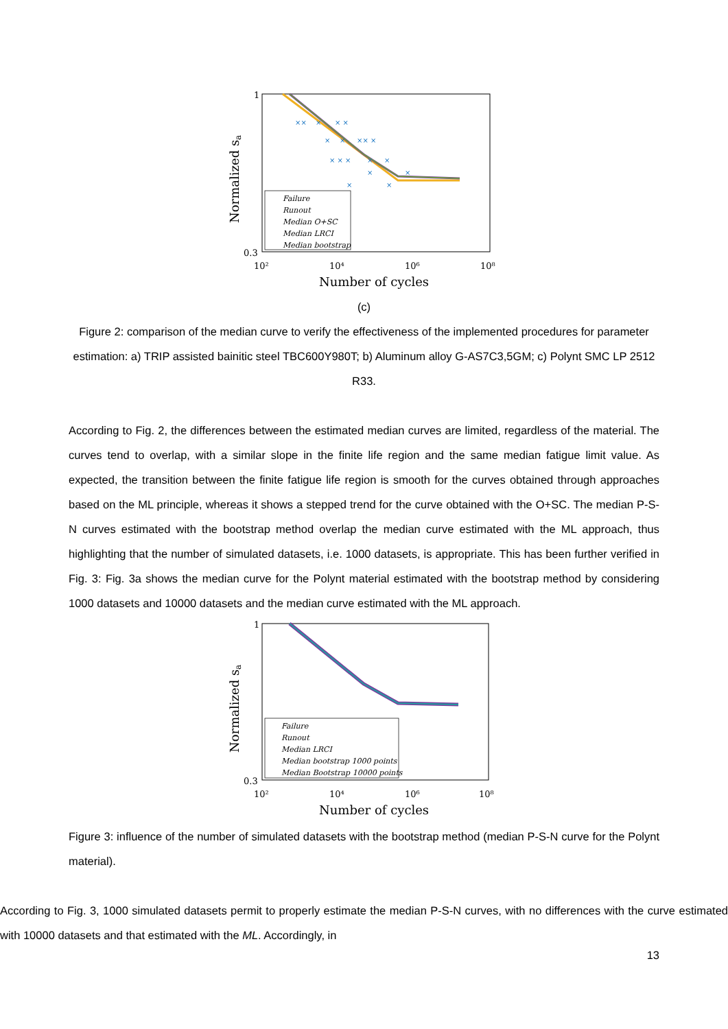Normalized sa
1
0.3
××
×
× ×
×
×
×× ×
× × ×
×
×
×
×
×
×
Failure
Runout
Median O+SC
Median LRCI
Median bootstrap
10²
10⁴
10⁶
10⁸
Number of cycles
(c)
Figure 2: comparison of the median curve to verify the effectiveness of the implemented procedures for parameter estimation: a) TRIP assisted bainitic steel TBC600Y980T; b) Aluminum alloy G-AS7C3,5GM; c) Polynt SMC LP 2512 R33.
According to Fig. 2, the differences between the estimated median curves are limited, regardless of the material. The curves tend to overlap, with a similar slope in the finite life region and the same median fatigue limit value. As expected, the transition between the finite fatigue life region is smooth for the curves obtained through approaches based on the ML principle, whereas it shows a stepped trend for the curve obtained with the O+SC. The median P-S-N curves estimated with the bootstrap method overlap the median curve estimated with the ML approach, thus highlighting that the number of simulated datasets, i.e. 1000 datasets, is appropriate. This has been further verified in Fig. 3: Fig. 3a shows the median curve for the Polynt material estimated with the bootstrap method by considering 1000 datasets and 10000 datasets and the median curve estimated with the ML approach.
Normalized sa
1
0.3
Failure
Runout
Median LRCI
Median bootstrap 1000 points
Median Bootstrap 10000 points
10²
10⁴
10⁶
10⁸
Number of cycles
Figure 3: influence of the number of simulated datasets with the bootstrap method (median P-S-N curve for the Polynt material).
According to Fig. 3, 1000 simulated datasets permit to properly estimate the median P-S-N curves, with no differences with the curve estimated with 10000 datasets and that estimated with the ML. Accordingly, in
13